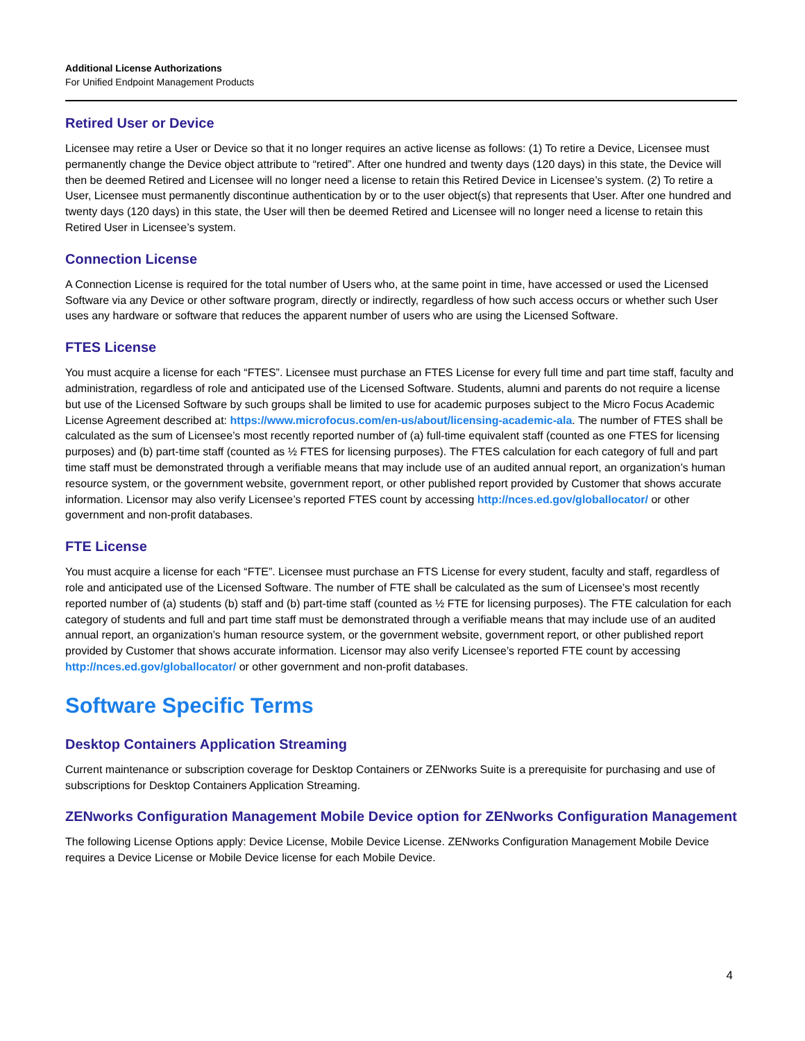Additional License Authorizations
For Unified Endpoint Management Products
Retired User or Device
Licensee may retire a User or Device so that it no longer requires an active license as follows: (1) To retire a Device, Licensee must permanently change the Device object attribute to “retired”. After one hundred and twenty days (120 days) in this state, the Device will then be deemed Retired and Licensee will no longer need a license to retain this Retired Device in Licensee’s system. (2) To retire a User, Licensee must permanently discontinue authentication by or to the user object(s) that represents that User. After one hundred and twenty days (120 days) in this state, the User will then be deemed Retired and Licensee will no longer need a license to retain this Retired User in Licensee’s system.
Connection License
A Connection License is required for the total number of Users who, at the same point in time, have accessed or used the Licensed Software via any Device or other software program, directly or indirectly, regardless of how such access occurs or whether such User uses any hardware or software that reduces the apparent number of users who are using the Licensed Software.
FTES License
You must acquire a license for each “FTES”. Licensee must purchase an FTES License for every full time and part time staff, faculty and administration, regardless of role and anticipated use of the Licensed Software. Students, alumni and parents do not require a license but use of the Licensed Software by such groups shall be limited to use for academic purposes subject to the Micro Focus Academic License Agreement described at: https://www.microfocus.com/en-us/about/licensing-academic-ala. The number of FTES shall be calculated as the sum of Licensee’s most recently reported number of (a) full-time equivalent staff (counted as one FTES for licensing purposes) and (b) part-time staff (counted as ½ FTES for licensing purposes). The FTES calculation for each category of full and part time staff must be demonstrated through a verifiable means that may include use of an audited annual report, an organization’s human resource system, or the government website, government report, or other published report provided by Customer that shows accurate information. Licensor may also verify Licensee’s reported FTES count by accessing http://nces.ed.gov/globallocator/ or other government and non-profit databases.
FTE License
You must acquire a license for each “FTE”. Licensee must purchase an FTS License for every student, faculty and staff, regardless of role and anticipated use of the Licensed Software. The number of FTE shall be calculated as the sum of Licensee’s most recently reported number of (a) students (b) staff and (b) part-time staff (counted as ½ FTE for licensing purposes). The FTE calculation for each category of students and full and part time staff must be demonstrated through a verifiable means that may include use of an audited annual report, an organization’s human resource system, or the government website, government report, or other published report provided by Customer that shows accurate information. Licensor may also verify Licensee’s reported FTE count by accessing http://nces.ed.gov/globallocator/ or other government and non-profit databases.
Software Specific Terms
Desktop Containers Application Streaming
Current maintenance or subscription coverage for Desktop Containers or ZENworks Suite is a prerequisite for purchasing and use of subscriptions for Desktop Containers Application Streaming.
ZENworks Configuration Management Mobile Device option for ZENworks Configuration Management
The following License Options apply: Device License, Mobile Device License. ZENworks Configuration Management Mobile Device requires a Device License or Mobile Device license for each Mobile Device.
4